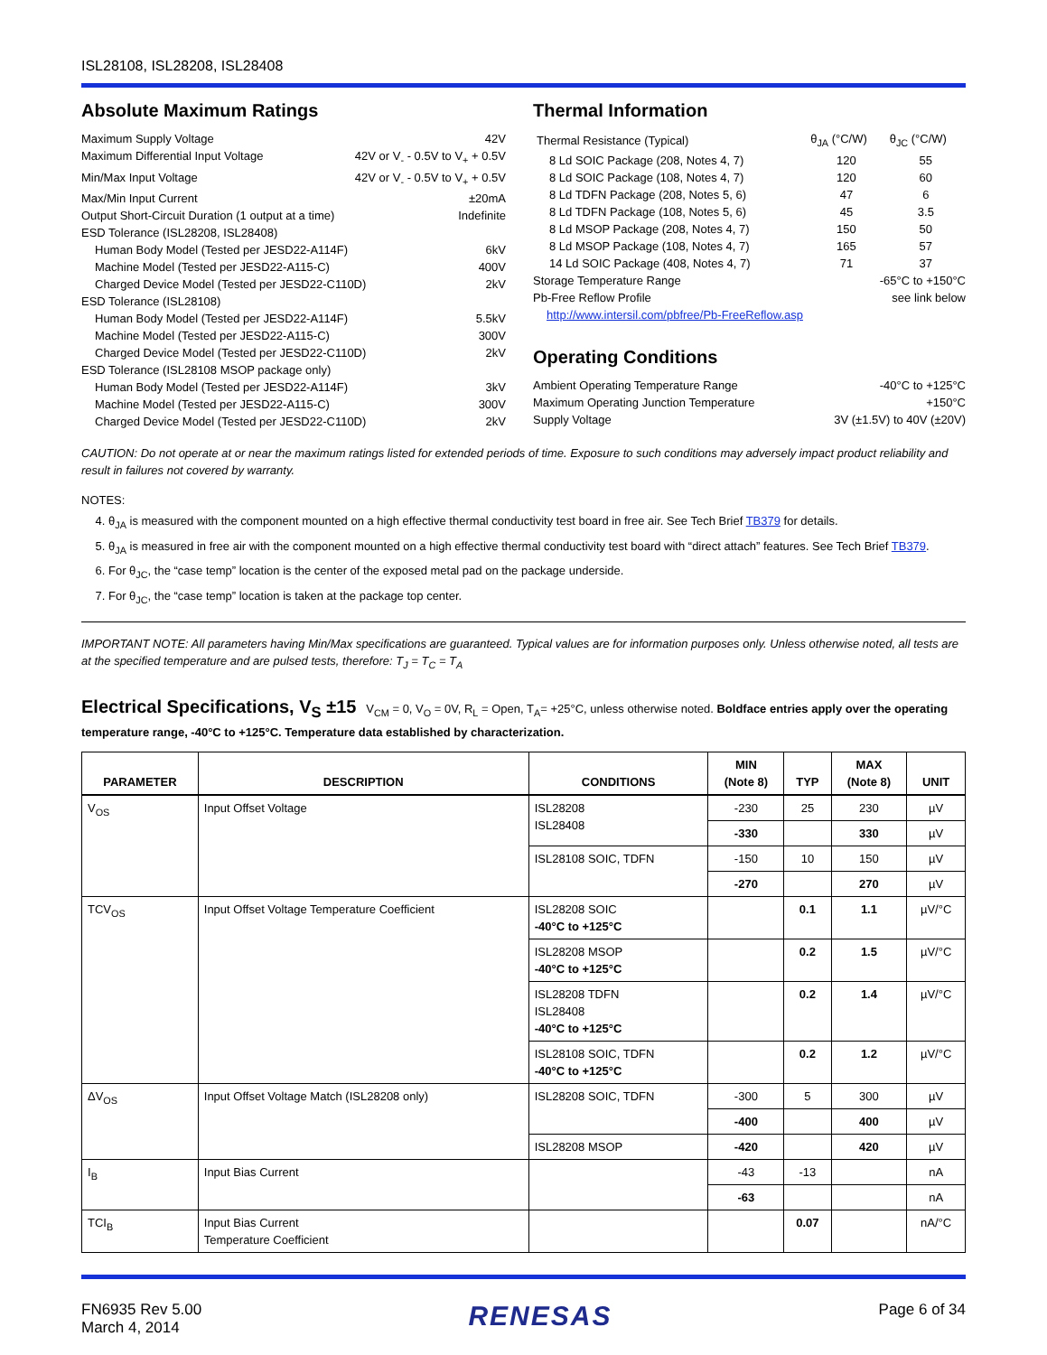ISL28108, ISL28208, ISL28408
Absolute Maximum Ratings
Maximum Supply Voltage 42V
Maximum Differential Input Voltage 42V or V<sub>-</sub> - 0.5V to V<sub>+</sub> + 0.5V
Min/Max Input Voltage 42V or V<sub>-</sub> - 0.5V to V<sub>+</sub> + 0.5V
Max/Min Input Current ±20mA
Output Short-Circuit Duration (1 output at a time) Indefinite
ESD Tolerance (ISL28208, ISL28408)
Human Body Model (Tested per JESD22-A114F) 6kV
Machine Model (Tested per JESD22-A115-C) 400V
Charged Device Model (Tested per JESD22-C110D) 2kV
ESD Tolerance (ISL28108)
Human Body Model (Tested per JESD22-A114F) 5.5kV
Machine Model (Tested per JESD22-A115-C) 300V
Charged Device Model (Tested per JESD22-C110D) 2kV
ESD Tolerance (ISL28108 MSOP package only)
Human Body Model (Tested per JESD22-A114F) 3kV
Machine Model (Tested per JESD22-A115-C) 300V
Charged Device Model (Tested per JESD22-C110D) 2kV
Thermal Information
| Thermal Resistance (Typical) | θ<sub>JA</sub> (°C/W) | θ<sub>JC</sub> (°C/W) |
| 8 Ld SOIC Package (208, Notes 4, 7) | 120 | 55 |
| 8 Ld SOIC Package (108, Notes 4, 7) | 120 | 60 |
| 8 Ld TDFN Package (208, Notes 5, 6) | 47 | 6 |
| 8 Ld TDFN Package (108, Notes 5, 6) | 45 | 3.5 |
| 8 Ld MSOP Package (208, Notes 4, 7) | 150 | 50 |
| 8 Ld MSOP Package (108, Notes 4, 7) | 165 | 57 |
| 14 Ld SOIC Package (408, Notes 4, 7) | 71 | 37 |
Storage Temperature Range -65°C to +150°C
Pb-Free Reflow Profile see link below
http://www.intersil.com/pbfree/Pb-FreeReflow.asp
Operating Conditions
Ambient Operating Temperature Range -40°C to +125°C
Maximum Operating Junction Temperature +150°C
Supply Voltage 3V (±1.5V) to 40V (±20V)
CAUTION: Do not operate at or near the maximum ratings listed for extended periods of time. Exposure to such conditions may adversely impact product reliability and result in failures not covered by warranty.
NOTES:
4. θ<sub>JA</sub> is measured with the component mounted on a high effective thermal conductivity test board in free air. See Tech Brief TB379 for details.
5. θ<sub>JA</sub> is measured in free air with the component mounted on a high effective thermal conductivity test board with “direct attach” features. See Tech Brief TB379.
6. For θ<sub>JC</sub>, the “case temp” location is the center of the exposed metal pad on the package underside.
7. For θ<sub>JC</sub>, the “case temp” location is taken at the package top center.
IMPORTANT NOTE: All parameters having Min/Max specifications are guaranteed. Typical values are for information purposes only. Unless otherwise noted, all tests are at the specified temperature and are pulsed tests, therefore: T<sub>J</sub> = T<sub>C</sub> = T<sub>A</sub>
Electrical Specifications, V<sub>S</sub> ±15 V<sub>CM</sub> = 0, V<sub>O</sub> = 0V, R<sub>L</sub> = Open, T<sub>A</sub>= +25°C, unless otherwise noted. Boldface entries apply over the operating temperature range, -40°C to +125°C. Temperature data established by characterization.
| PARAMETER | DESCRIPTION | CONDITIONS | MIN (Note 8) | TYP | MAX (Note 8) | UNIT |
| --- | --- | --- | --- | --- | --- | --- |
| V<sub>OS</sub> | Input Offset Voltage | ISL28208 ISL28408 | -230 | 25 | 230 | µV |
| | | | -330 | | 330 | µV |
| | | ISL28108 SOIC, TDFN | -150 | 10 | 150 | µV |
| | | | -270 | | 270 | µV |
| TCV<sub>OS</sub> | Input Offset Voltage Temperature Coefficient | ISL28208 SOIC -40°C to +125°C | | 0.1 | 1.1 | µV/°C |
| | | ISL28208 MSOP -40°C to +125°C | | 0.2 | 1.5 | µV/°C |
| | | ISL28208 TDFN ISL28408 -40°C to +125°C | | 0.2 | 1.4 | µV/°C |
| | | ISL28108 SOIC, TDFN -40°C to +125°C | | 0.2 | 1.2 | µV/°C |
| ΔV<sub>OS</sub> | Input Offset Voltage Match (ISL28208 only) | ISL28208 SOIC, TDFN | -300 | 5 | 300 | µV |
| | | | -400 | | 400 | µV |
| | | ISL28208 MSOP | -420 | | 420 | µV |
| I<sub>B</sub> | Input Bias Current | | -43 | -13 | | nA |
| | | | -63 | | | nA |
| TCI<sub>B</sub> | Input Bias Current Temperature Coefficient | | | 0.07 | | nA/°C |
FN6935 Rev 5.00
March 4, 2014
RENESAS
Page 6 of 34